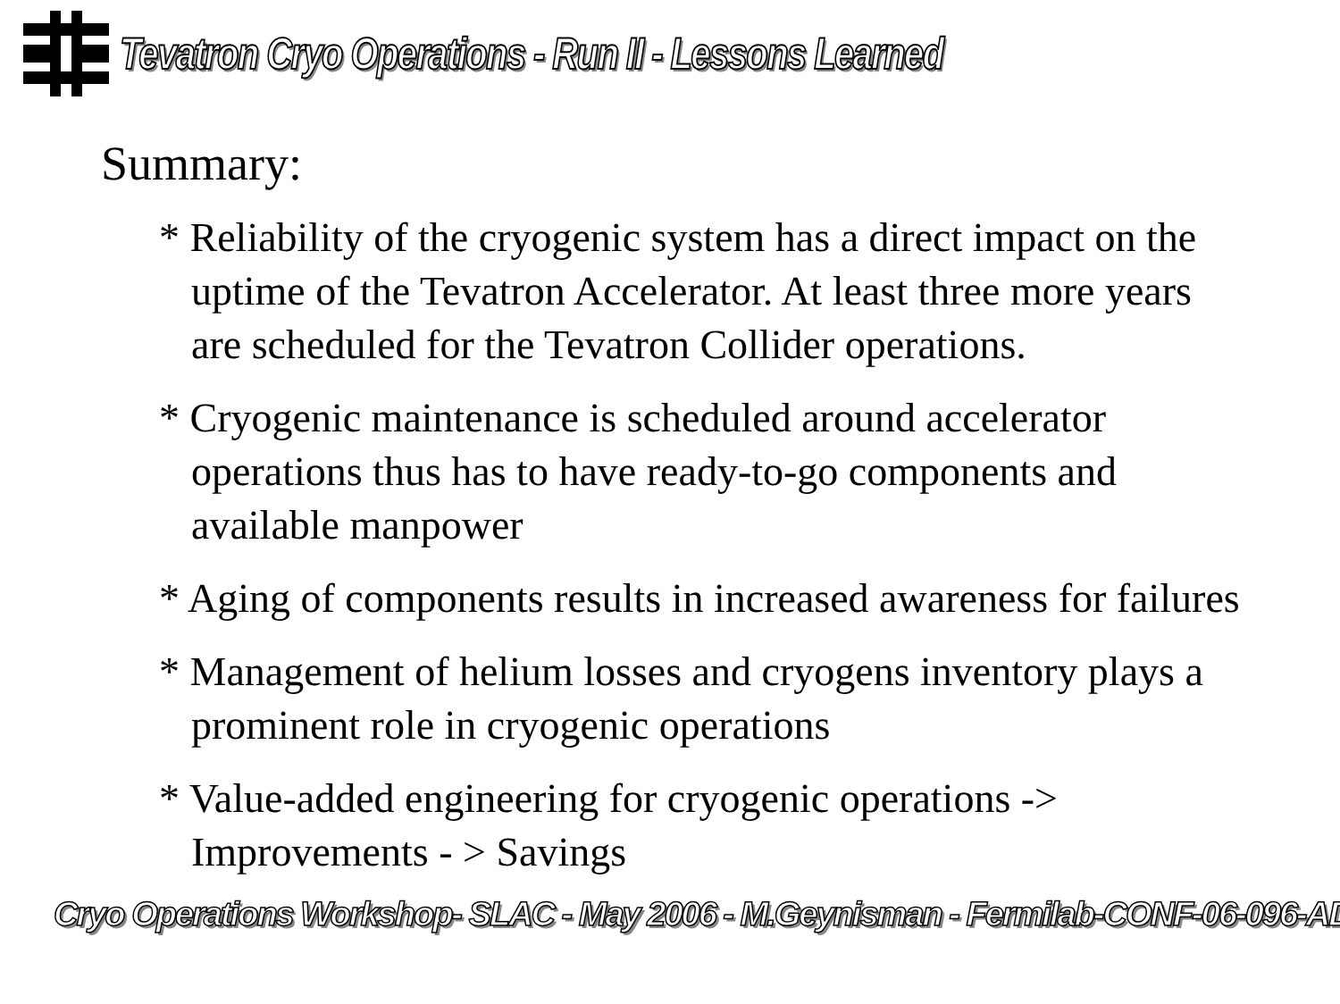Tevatron Cryo Operations - Run II - Lessons Learned
Summary:
* Reliability of the cryogenic system has a direct impact on the uptime of the Tevatron Accelerator. At least three more years are scheduled for the Tevatron Collider operations.
* Cryogenic maintenance is scheduled around accelerator operations thus has to have ready-to-go components and available manpower
* Aging of components results in increased awareness for failures
* Management of helium losses and cryogens inventory plays a prominent role in cryogenic operations
* Value-added engineering for cryogenic operations -> Improvements - > Savings
Cryo Operations Workshop- SLAC - May 2006 - M.Geynisman - Fermilab-CONF-06-096-AD